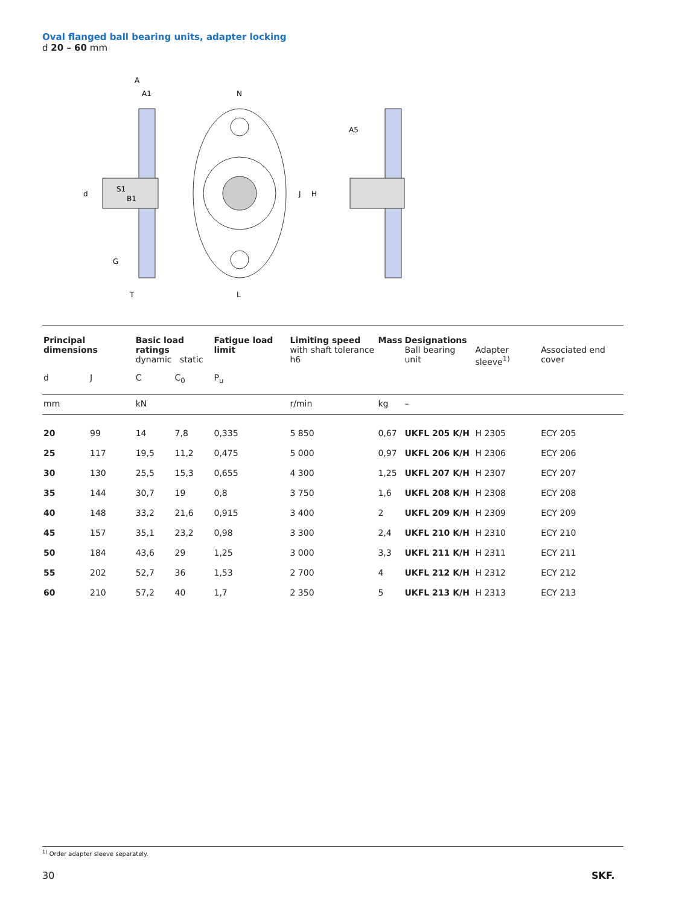Oval flanged ball bearing units, adapter locking
d 20 – 60 mm
A
A1
N
d
J
H
A5
G
T
L
S1
B1
| Principal dimensions | | Basic load ratings dynamic static | | Fatigue load limit | Limiting speed with shaft tolerance h6 | Mass | Designations Ball bearing unit | Adapter sleeve<sup>1)</sup> | Associated end cover |
| d | J | C | C<sub>0</sub> | P<sub>u</sub> | | | | | |
| mm | | kN | | | r/min | kg | – | | |
| 20 | 99 | 14 | 7,8 | 0,335 | 5 850 | 0,67 | UKFL 205 K/H | H 2305 | ECY 205 |
| 25 | 117 | 19,5 | 11,2 | 0,475 | 5 000 | 0,97 | UKFL 206 K/H | H 2306 | ECY 206 |
| 30 | 130 | 25,5 | 15,3 | 0,655 | 4 300 | 1,25 | UKFL 207 K/H | H 2307 | ECY 207 |
| 35 | 144 | 30,7 | 19 | 0,8 | 3 750 | 1,6 | UKFL 208 K/H | H 2308 | ECY 208 |
| 40 | 148 | 33,2 | 21,6 | 0,915 | 3 400 | 2 | UKFL 209 K/H | H 2309 | ECY 209 |
| 45 | 157 | 35,1 | 23,2 | 0,98 | 3 300 | 2,4 | UKFL 210 K/H | H 2310 | ECY 210 |
| 50 | 184 | 43,6 | 29 | 1,25 | 3 000 | 3,3 | UKFL 211 K/H | H 2311 | ECY 211 |
| 55 | 202 | 52,7 | 36 | 1,53 | 2 700 | 4 | UKFL 212 K/H | H 2312 | ECY 212 |
| 60 | 210 | 57,2 | 40 | 1,7 | 2 350 | 5 | UKFL 213 K/H | H 2313 | ECY 213 |
<sup>1)</sup> Order adapter sleeve separately.
30 SKF.